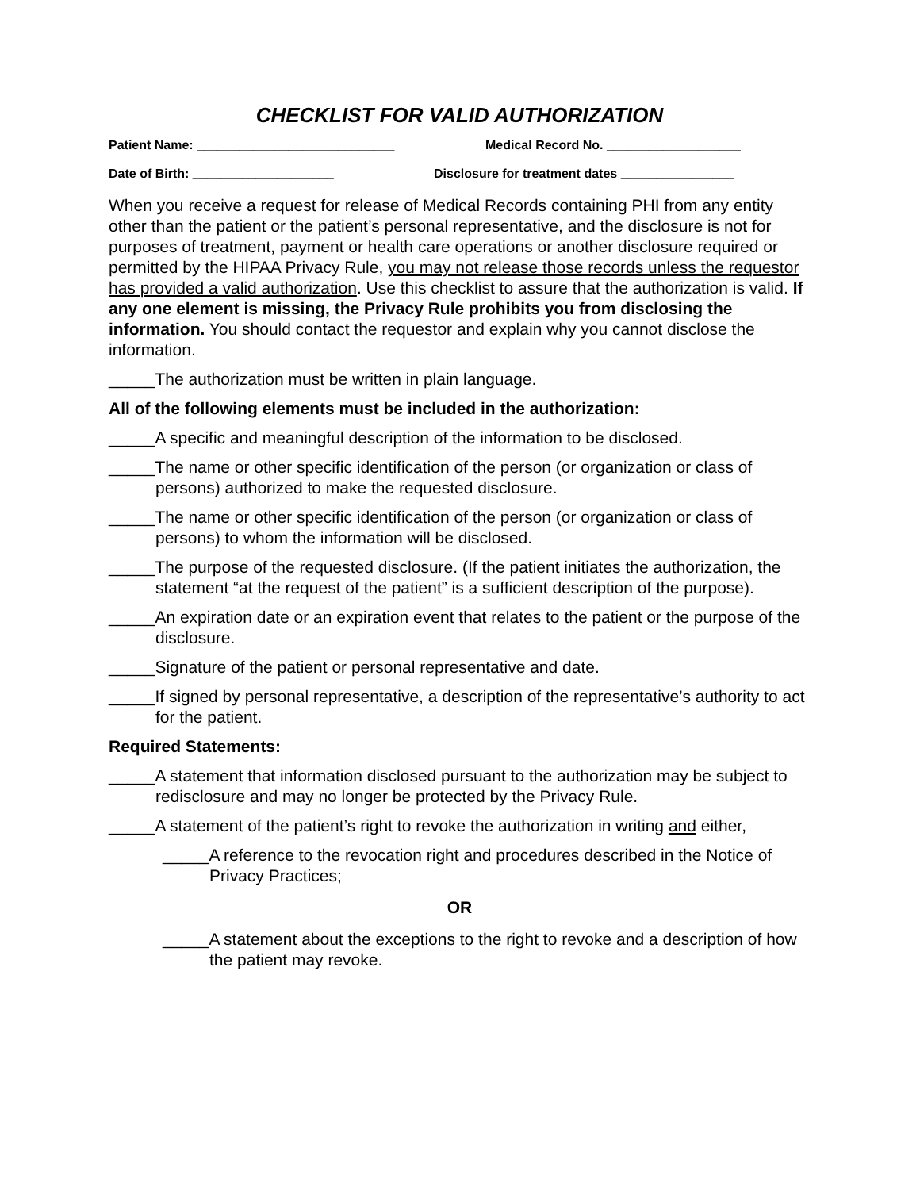CHECKLIST FOR VALID AUTHORIZATION
Patient Name: ____________________________ Medical Record No. ___________________
Date of Birth: ____________________ Disclosure for treatment dates ________________
When you receive a request for release of Medical Records containing PHI from any entity other than the patient or the patient’s personal representative, and the disclosure is not for purposes of treatment, payment or health care operations or another disclosure required or permitted by the HIPAA Privacy Rule, you may not release those records unless the requestor has provided a valid authorization. Use this checklist to assure that the authorization is valid. If any one element is missing, the Privacy Rule prohibits you from disclosing the information. You should contact the requestor and explain why you cannot disclose the information.
_____The authorization must be written in plain language.
All of the following elements must be included in the authorization:
_____A specific and meaningful description of the information to be disclosed.
_____The name or other specific identification of the person (or organization or class of persons) authorized to make the requested disclosure.
_____The name or other specific identification of the person (or organization or class of persons) to whom the information will be disclosed.
_____The purpose of the requested disclosure. (If the patient initiates the authorization, the statement “at the request of the patient” is a sufficient description of the purpose).
_____An expiration date or an expiration event that relates to the patient or the purpose of the disclosure.
_____Signature of the patient or personal representative and date.
_____If signed by personal representative, a description of the representative’s authority to act for the patient.
Required Statements:
_____A statement that information disclosed pursuant to the authorization may be subject to redisclosure and may no longer be protected by the Privacy Rule.
_____A statement of the patient’s right to revoke the authorization in writing and either,
_____A reference to the revocation right and procedures described in the Notice of Privacy Practices;
OR
_____A statement about the exceptions to the right to revoke and a description of how the patient may revoke.